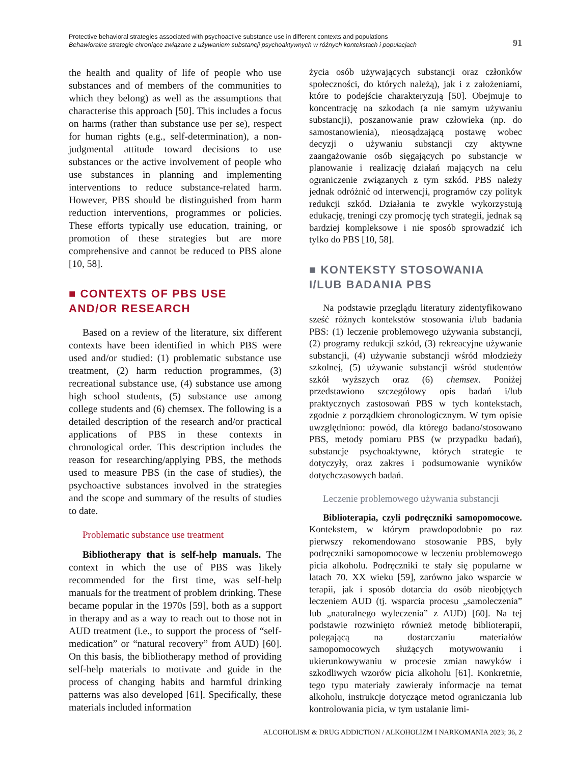Protective behavioral strategies associated with psychoactive substance use in different contexts and populations
Behawioralne strategie chroniące związane z używaniem substancji psychoaktywnych w różnych kontekstach i populacjach
91
the health and quality of life of people who use substances and of members of the communities to which they belong) as well as the assumptions that characterise this approach [50]. This includes a focus on harms (rather than substance use per se), respect for human rights (e.g., self-determination), a non-judgmental attitude toward decisions to use substances or the active involvement of people who use substances in planning and implementing interventions to reduce substance-related harm. However, PBS should be distinguished from harm reduction interventions, programmes or policies. These efforts typically use education, training, or promotion of these strategies but are more comprehensive and cannot be reduced to PBS alone [10, 58].
■ CONTEXTS OF PBS USE
AND/OR RESEARCH
Based on a review of the literature, six different contexts have been identified in which PBS were used and/or studied: (1) problematic substance use treatment, (2) harm reduction programmes, (3) recreational substance use, (4) substance use among high school students, (5) substance use among college students and (6) chemsex. The following is a detailed description of the research and/or practical applications of PBS in these contexts in chronological order. This description includes the reason for researching/applying PBS, the methods used to measure PBS (in the case of studies), the psychoactive substances involved in the strategies and the scope and summary of the results of studies to date.
Problematic substance use treatment
Bibliotherapy that is self-help manuals. The context in which the use of PBS was likely recommended for the first time, was self-help manuals for the treatment of problem drinking. These became popular in the 1970s [59], both as a support in therapy and as a way to reach out to those not in AUD treatment (i.e., to support the process of “self-medication” or “natural recovery” from AUD) [60]. On this basis, the bibliotherapy method of providing self-help materials to motivate and guide in the process of changing habits and harmful drinking patterns was also developed [61]. Specifically, these materials included information
życia osób używających substancji oraz członków społeczności, do których należą), jak i z założeniami, które to podejście charakteryzują [50]. Obejmuje to koncentrację na szkodach (a nie samym używaniu substancji), poszanowanie praw człowieka (np. do samostanowienia), nieosądzającą postawę wobec decyzji o używaniu substancji czy aktywne zaangażowanie osób sięgających po substancje w planowanie i realizację działań mających na celu ograniczenie związanych z tym szkód. PBS należy jednak odróżnić od interwencji, programów czy polityk redukcji szkód. Działania te zwykle wykorzystują edukację, treningi czy promocję tych strategii, jednak są bardziej kompleksowe i nie sposób sprowadzić ich tylko do PBS [10, 58].
■ KONTEKSTY STOSOWANIA
I/LUB BADANIA PBS
Na podstawie przeglądu literatury zidentyfikowano sześć różnych kontekstów stosowania i/lub badania PBS: (1) leczenie problemowego używania substancji, (2) programy redukcji szkód, (3) rekreacyjne używanie substancji, (4) używanie substancji wśród młodzieży szkolnej, (5) używanie substancji wśród studentów szkół wyższych oraz (6) chemsex. Poniżej przedstawiono szczegółowy opis badań i/lub praktycznych zastosowań PBS w tych kontekstach, zgodnie z porządkiem chronologicznym. W tym opisie uwzględniono: powód, dla którego badano/stosowano PBS, metody pomiaru PBS (w przypadku badań), substancje psychoaktywne, których strategie te dotyczyły, oraz zakres i podsumowanie wyników dotychczasowych badań.
Leczenie problemowego używania substancji
Biblioterapia, czyli podręczniki samopomocowe. Kontekstem, w którym prawdopodobnie po raz pierwszy rekomendowano stosowanie PBS, były podręczniki samopomocowe w leczeniu problemowego picia alkoholu. Podręczniki te stały się popularne w latach 70. XX wieku [59], zarówno jako wsparcie w terapii, jak i sposób dotarcia do osób nieobjętych leczeniem AUD (tj. wsparcia procesu „samoleczenia” lub „naturalnego wyleczenia” z AUD) [60]. Na tej podstawie rozwinięto również metodę biblioterapii, polegającą na dostarczaniu materiałów samopomocowych służących motywowaniu i ukierunkowywaniu w procesie zmian nawyków i szkodliwych wzorów picia alkoholu [61]. Konkretnie, tego typu materiały zawierały informacje na temat alkoholu, instrukcje dotyczące metod ograniczania lub kontrolowania picia, w tym ustalanie limi-
ALCOHOLISM & DRUG ADDICTION / ALKOHOLIZM I NARKOMANIA 2023; 36, 2